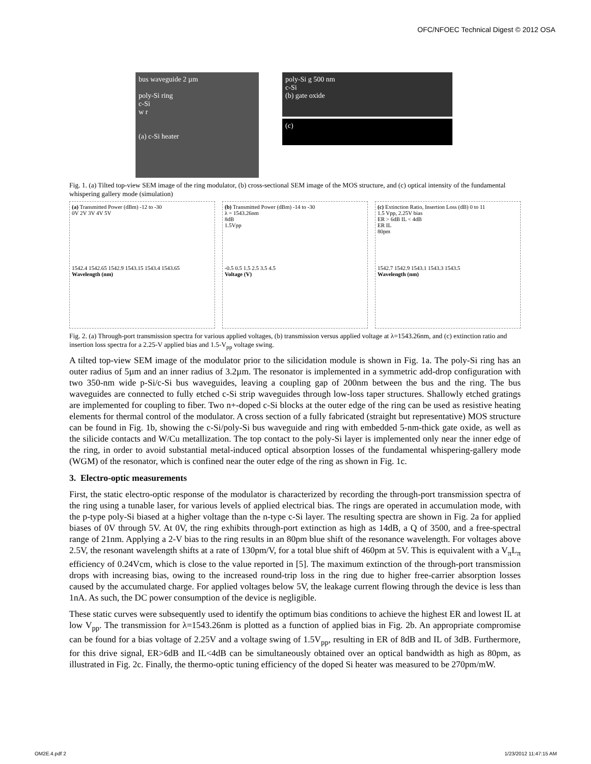OFC/NFOEC Technical Digest © 2012 OSA
bus waveguide 2 µm
poly-Si ring
c-Si
w r
(a) c-Si heater
poly-Si g 500 nm
c-Si
(b) gate oxide
(c)
Fig. 1. (a) Tilted top-view SEM image of the ring modulator, (b) cross-sectional SEM image of the MOS structure, and (c) optical intensity of the fundamental whispering gallery mode (simulation)
(a) Transmitted Power (dBm) -12 to -30
0V 2V 3V 4V 5V
1542.4 1542.65 1542.9 1543.15 1543.4 1543.65
Wavelength (nm)
(b) Transmitted Power (dBm) -14 to -30
λ = 1543.26nm
8dB
1.5Vpp
-0.5 0.5 1.5 2.5 3.5 4.5
Voltage (V)
(c) Extinction Ratio, Insertion Loss (dB) 0 to 11
1.5 Vpp, 2.25V bias
ER > 6dB IL < 4dB
ER IL
80pm
1542.7 1542.9 1543.1 1543.3 1543.5
Wavelength (nm)
Fig. 2. (a) Through-port transmission spectra for various applied voltages, (b) transmission versus applied voltage at λ=1543.26nm, and (c) extinction ratio and insertion loss spectra for a 2.25-V applied bias and 1.5-V<sub>pp</sub> voltage swing.
A tilted top-view SEM image of the modulator prior to the silicidation module is shown in Fig. 1a. The poly-Si ring has an outer radius of 5µm and an inner radius of 3.2µm. The resonator is implemented in a symmetric add-drop configuration with two 350-nm wide p-Si/c-Si bus waveguides, leaving a coupling gap of 200nm between the bus and the ring. The bus waveguides are connected to fully etched c-Si strip waveguides through low-loss taper structures. Shallowly etched gratings are implemented for coupling to fiber. Two n+-doped c-Si blocks at the outer edge of the ring can be used as resistive heating elements for thermal control of the modulator. A cross section of a fully fabricated (straight but representative) MOS structure can be found in Fig. 1b, showing the c-Si/poly-Si bus waveguide and ring with embedded 5-nm-thick gate oxide, as well as the silicide contacts and W/Cu metallization. The top contact to the poly-Si layer is implemented only near the inner edge of the ring, in order to avoid substantial metal-induced optical absorption losses of the fundamental whispering-gallery mode (WGM) of the resonator, which is confined near the outer edge of the ring as shown in Fig. 1c.
3. Electro-optic measurements
First, the static electro-optic response of the modulator is characterized by recording the through-port transmission spectra of the ring using a tunable laser, for various levels of applied electrical bias. The rings are operated in accumulation mode, with the p-type poly-Si biased at a higher voltage than the n-type c-Si layer. The resulting spectra are shown in Fig. 2a for applied biases of 0V through 5V. At 0V, the ring exhibits through-port extinction as high as 14dB, a Q of 3500, and a free-spectral range of 21nm. Applying a 2-V bias to the ring results in an 80pm blue shift of the resonance wavelength. For voltages above 2.5V, the resonant wavelength shifts at a rate of 130pm/V, for a total blue shift of 460pm at 5V. This is equivalent with a V<sub>π</sub>L<sub>π</sub> efficiency of 0.24Vcm, which is close to the value reported in [5]. The maximum extinction of the through-port transmission drops with increasing bias, owing to the increased round-trip loss in the ring due to higher free-carrier absorption losses caused by the accumulated charge. For applied voltages below 5V, the leakage current flowing through the device is less than 1nA. As such, the DC power consumption of the device is negligible.
These static curves were subsequently used to identify the optimum bias conditions to achieve the highest ER and lowest IL at low V<sub>pp</sub>. The transmission for λ=1543.26nm is plotted as a function of applied bias in Fig. 2b. An appropriate compromise can be found for a bias voltage of 2.25V and a voltage swing of 1.5V<sub>pp</sub>, resulting in ER of 8dB and IL of 3dB. Furthermore, for this drive signal, ER>6dB and IL<4dB can be simultaneously obtained over an optical bandwidth as high as 80pm, as illustrated in Fig. 2c. Finally, the thermo-optic tuning efficiency of the doped Si heater was measured to be 270pm/mW.
OM2E.4.pdf 2 1/23/2012 11:47:15 AM